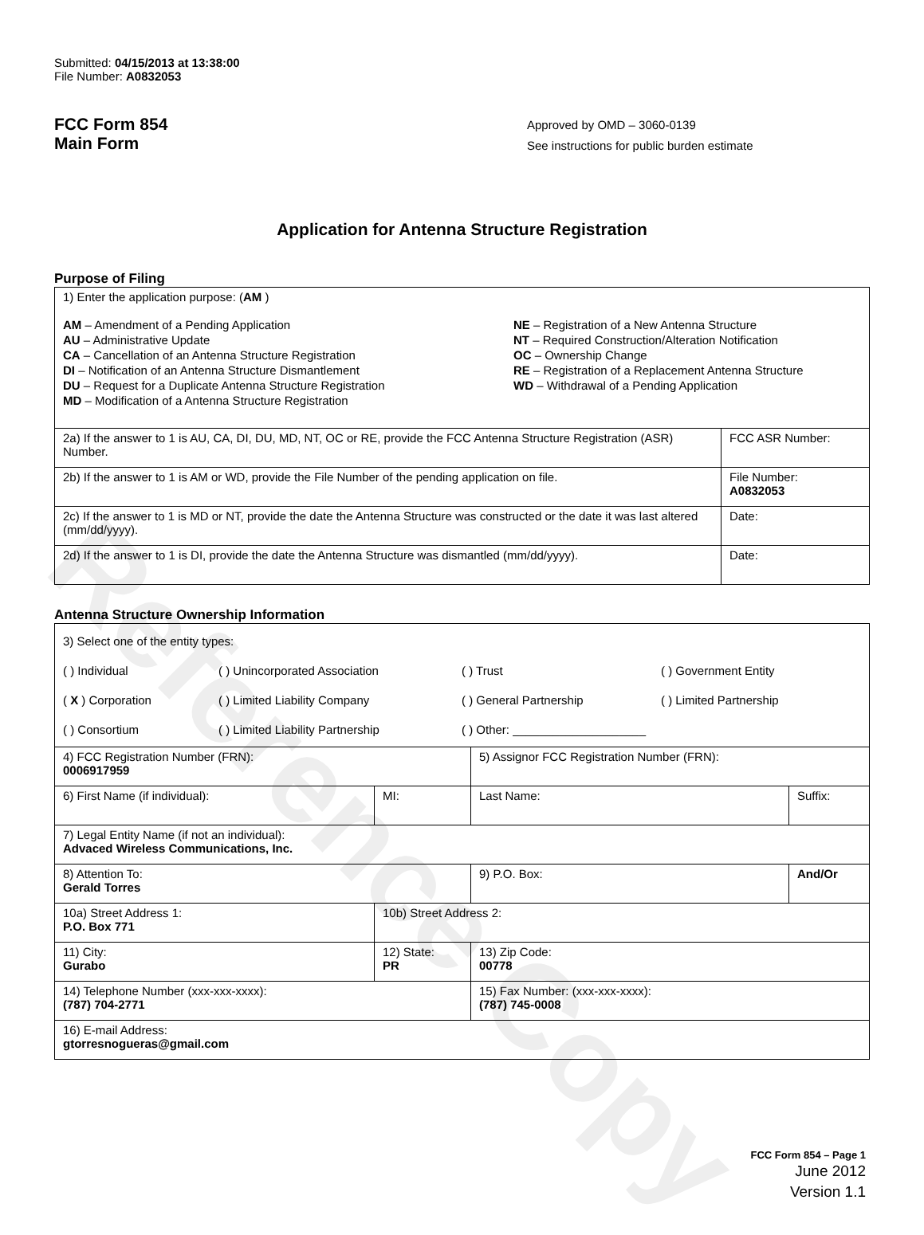Reference Copy
Submitted: 04/15/2013 at 13:38:00
File Number: A0832053
FCC Form 854
Main Form
Approved by OMD – 3060-0139
See instructions for public burden estimate
Application for Antenna Structure Registration
Purpose of Filing
| 1) Enter the application purpose: ( AM ) AM – Amendment of a Pending Application AU – Administrative Update CA – Cancellation of an Antenna Structure Registration DI – Notification of an Antenna Structure Dismantlement DU – Request for a Duplicate Antenna Structure Registration MD – Modification of a Antenna Structure Registration NE – Registration of a New Antenna Structure NT – Required Construction/Alteration Notification OC – Ownership Change RE – Registration of a Replacement Antenna Structure WD – Withdrawal of a Pending Application | |
| 2a) If the answer to 1 is AU, CA, DI, DU, MD, NT, OC or RE, provide the FCC Antenna Structure Registration (ASR) Number. | FCC ASR Number: |
| 2b) If the answer to 1 is AM or WD, provide the File Number of the pending application on file. | File Number: A0832053 |
| 2c) If the answer to 1 is MD or NT, provide the date the Antenna Structure was constructed or the date it was last altered (mm/dd/yyyy). | Date: |
| 2d) If the answer to 1 is DI, provide the date the Antenna Structure was dismantled (mm/dd/yyyy). | Date: |
Antenna Structure Ownership Information
| 3) Select one of the entity types: ( ) Individual ( ) Unincorporated Association ( ) Trust ( ) Government Entity ( X ) Corporation ( ) Limited Liability Company ( ) General Partnership ( ) Limited Partnership ( ) Consortium ( ) Limited Liability Partnership ( ) Other: ____________________ | | | |
| 4) FCC Registration Number (FRN): 0006917959 | | 5) Assignor FCC Registration Number (FRN): | |
| 6) First Name (if individual): | MI: | Last Name: | Suffix: |
| 7) Legal Entity Name (if not an individual): Advaced Wireless Communications, Inc. | | | |
| 8) Attention To: Gerald Torres | | 9) P.O. Box: | And/Or |
| 10a) Street Address 1: P.O. Box 771 | 10b) Street Address 2: | | |
| 11) City: Gurabo | 12) State: PR | 13) Zip Code: 00778 | |
| 14) Telephone Number (xxx-xxx-xxxx): (787) 704-2771 | | 15) Fax Number: (xxx-xxx-xxxx): (787) 745-0008 | |
| 16) E-mail Address: gtorresnogueras@gmail.com | | | |
FCC Form 854 – Page 1
June 2012
Version 1.1